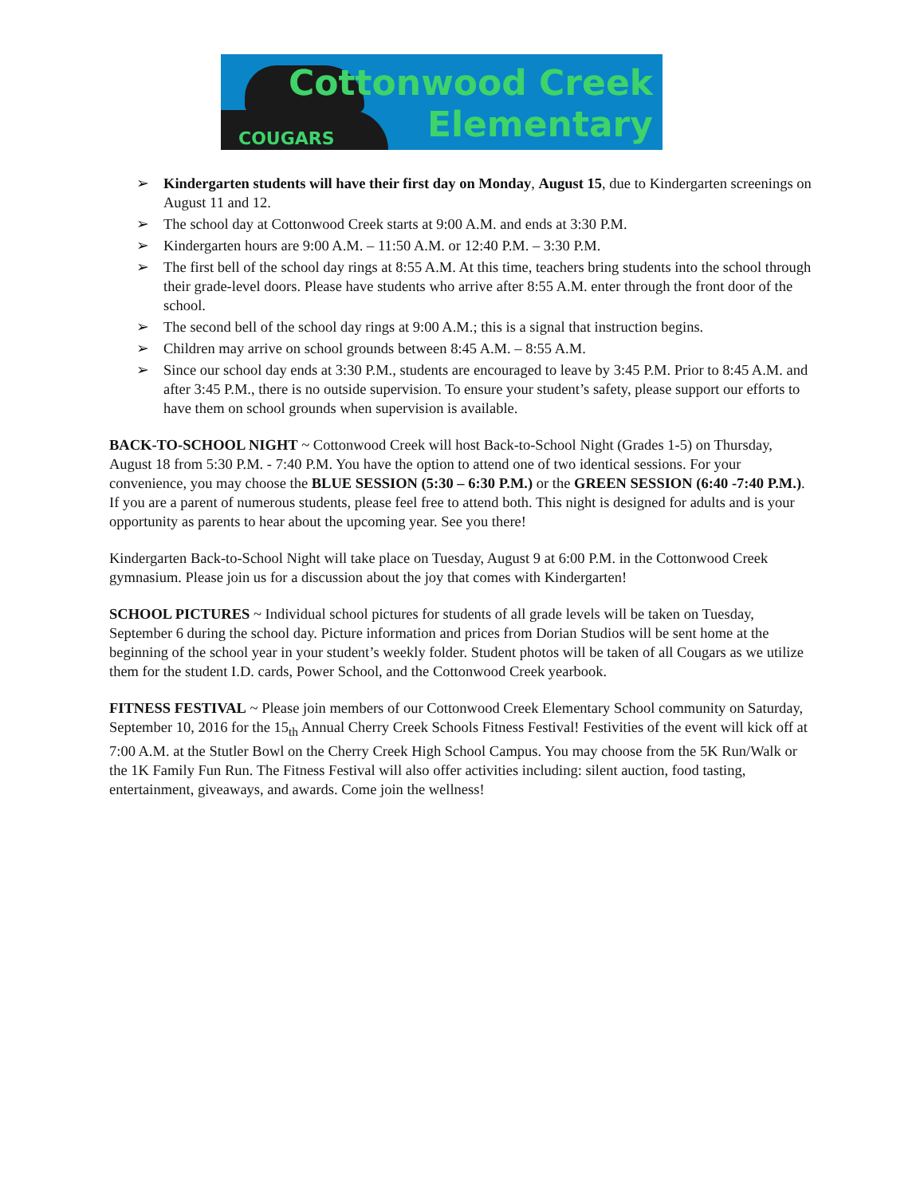COUGARS
Cottonwood Creek
Elementary
➢ Kindergarten students will have their first day on Monday, August 15, due to Kindergarten screenings on August 11 and 12.
➢ The school day at Cottonwood Creek starts at 9:00 A.M. and ends at 3:30 P.M.
➢ Kindergarten hours are 9:00 A.M. – 11:50 A.M. or 12:40 P.M. – 3:30 P.M.
➢ The first bell of the school day rings at 8:55 A.M. At this time, teachers bring students into the school through their grade-level doors. Please have students who arrive after 8:55 A.M. enter through the front door of the school.
➢ The second bell of the school day rings at 9:00 A.M.; this is a signal that instruction begins.
➢ Children may arrive on school grounds between 8:45 A.M. – 8:55 A.M.
➢ Since our school day ends at 3:30 P.M., students are encouraged to leave by 3:45 P.M. Prior to 8:45 A.M. and after 3:45 P.M., there is no outside supervision. To ensure your student’s safety, please support our efforts to have them on school grounds when supervision is available.
BACK-TO-SCHOOL NIGHT ~ Cottonwood Creek will host Back-to-School Night (Grades 1-5) on Thursday, August 18 from 5:30 P.M. - 7:40 P.M. You have the option to attend one of two identical sessions. For your convenience, you may choose the BLUE SESSION (5:30 – 6:30 P.M.) or the GREEN SESSION (6:40 -7:40 P.M.). If you are a parent of numerous students, please feel free to attend both. This night is designed for adults and is your opportunity as parents to hear about the upcoming year. See you there!
Kindergarten Back-to-School Night will take place on Tuesday, August 9 at 6:00 P.M. in the Cottonwood Creek gymnasium. Please join us for a discussion about the joy that comes with Kindergarten!
SCHOOL PICTURES ~ Individual school pictures for students of all grade levels will be taken on Tuesday, September 6 during the school day. Picture information and prices from Dorian Studios will be sent home at the beginning of the school year in your student’s weekly folder. Student photos will be taken of all Cougars as we utilize them for the student I.D. cards, Power School, and the Cottonwood Creek yearbook.
FITNESS FESTIVAL ~ Please join members of our Cottonwood Creek Elementary School community on Saturday, September 10, 2016 for the 15<sub>th</sub> Annual Cherry Creek Schools Fitness Festival! Festivities of the event will kick off at 7:00 A.M. at the Stutler Bowl on the Cherry Creek High School Campus. You may choose from the 5K Run/Walk or the 1K Family Fun Run. The Fitness Festival will also offer activities including: silent auction, food tasting, entertainment, giveaways, and awards. Come join the wellness!